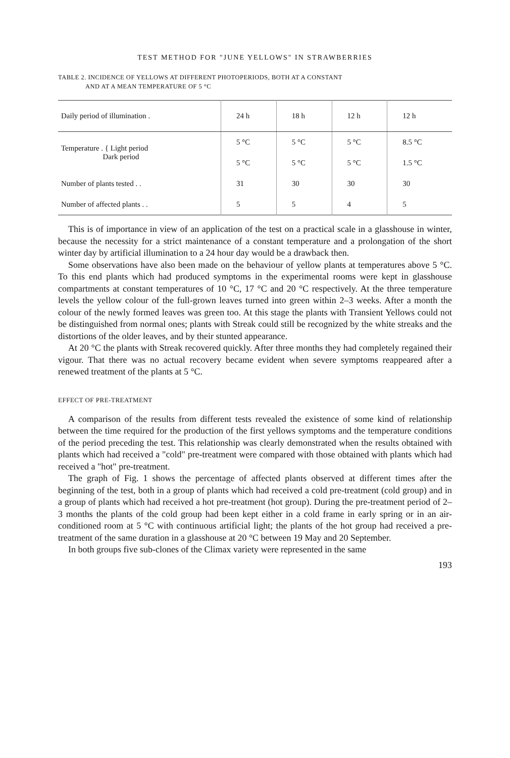TEST METHOD FOR "JUNE YELLOWS" IN STRAWBERRIES
TABLE 2. INCIDENCE OF YELLOWS AT DIFFERENT PHOTOPERIODS, BOTH AT A CONSTANT
AND AT A MEAN TEMPERATURE OF 5 °C
| Daily period of illumination . | 24 h | 18 h | 12 h | 12 h |
| --- | --- | --- | --- | --- |
| Temperature . { Light period Dark period | 5 °C | 5 °C | 5 °C | 8.5 °C |
| | 5 °C | 5 °C | 5 °C | 1.5 °C |
| Number of plants tested . . | 31 | 30 | 30 | 30 |
| Number of affected plants . . | 5 | 5 | 4 | 5 |
This is of importance in view of an application of the test on a practical scale in a glasshouse in winter, because the necessity for a strict maintenance of a constant temperature and a prolongation of the short winter day by artificial illumination to a 24 hour day would be a drawback then.
Some observations have also been made on the behaviour of yellow plants at temperatures above 5 °C. To this end plants which had produced symptoms in the experimental rooms were kept in glasshouse compartments at constant temperatures of 10 °C, 17 °C and 20 °C respectively. At the three temperature levels the yellow colour of the full-grown leaves turned into green within 2–3 weeks. After a month the colour of the newly formed leaves was green too. At this stage the plants with Transient Yellows could not be distinguished from normal ones; plants with Streak could still be recognized by the white streaks and the distortions of the older leaves, and by their stunted appearance.
At 20 °C the plants with Streak recovered quickly. After three months they had completely regained their vigour. That there was no actual recovery became evident when severe symptoms reappeared after a renewed treatment of the plants at 5 °C.
EFFECT OF PRE-TREATMENT
A comparison of the results from different tests revealed the existence of some kind of relationship between the time required for the production of the first yellows symptoms and the temperature conditions of the period preceding the test. This relationship was clearly demonstrated when the results obtained with plants which had received a "cold" pre-treatment were compared with those obtained with plants which had received a "hot" pre-treatment.
The graph of Fig. 1 shows the percentage of affected plants observed at different times after the beginning of the test, both in a group of plants which had received a cold pre-treatment (cold group) and in a group of plants which had received a hot pre-treatment (hot group). During the pre-treatment period of 2–3 months the plants of the cold group had been kept either in a cold frame in early spring or in an air-conditioned room at 5 °C with continuous artificial light; the plants of the hot group had received a pre-treatment of the same duration in a glasshouse at 20 °C between 19 May and 20 September.
In both groups five sub-clones of the Climax variety were represented in the same
193